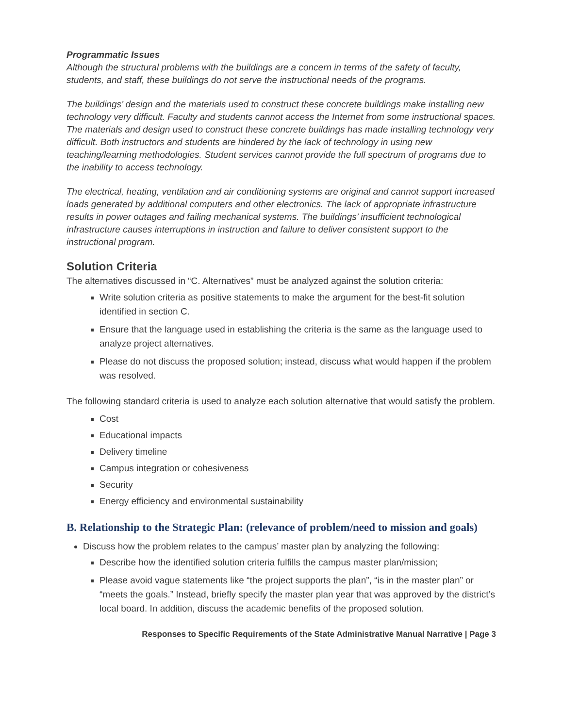Programmatic Issues
Although the structural problems with the buildings are a concern in terms of the safety of faculty, students, and staff, these buildings do not serve the instructional needs of the programs.
The buildings’ design and the materials used to construct these concrete buildings make installing new technology very difficult. Faculty and students cannot access the Internet from some instructional spaces. The materials and design used to construct these concrete buildings has made installing technology very difficult. Both instructors and students are hindered by the lack of technology in using new teaching/learning methodologies. Student services cannot provide the full spectrum of programs due to the inability to access technology.
The electrical, heating, ventilation and air conditioning systems are original and cannot support increased loads generated by additional computers and other electronics. The lack of appropriate infrastructure results in power outages and failing mechanical systems. The buildings’ insufficient technological infrastructure causes interruptions in instruction and failure to deliver consistent support to the instructional program.
Solution Criteria
The alternatives discussed in “C. Alternatives” must be analyzed against the solution criteria:
Write solution criteria as positive statements to make the argument for the best-fit solution identified in section C.
Ensure that the language used in establishing the criteria is the same as the language used to analyze project alternatives.
Please do not discuss the proposed solution; instead, discuss what would happen if the problem was resolved.
The following standard criteria is used to analyze each solution alternative that would satisfy the problem.
Cost
Educational impacts
Delivery timeline
Campus integration or cohesiveness
Security
Energy efficiency and environmental sustainability
B. Relationship to the Strategic Plan: (relevance of problem/need to mission and goals)
Discuss how the problem relates to the campus’ master plan by analyzing the following:
Describe how the identified solution criteria fulfills the campus master plan/mission;
Please avoid vague statements like “the project supports the plan”, “is in the master plan” or “meets the goals.” Instead, briefly specify the master plan year that was approved by the district’s local board. In addition, discuss the academic benefits of the proposed solution.
Responses to Specific Requirements of the State Administrative Manual Narrative | Page 3